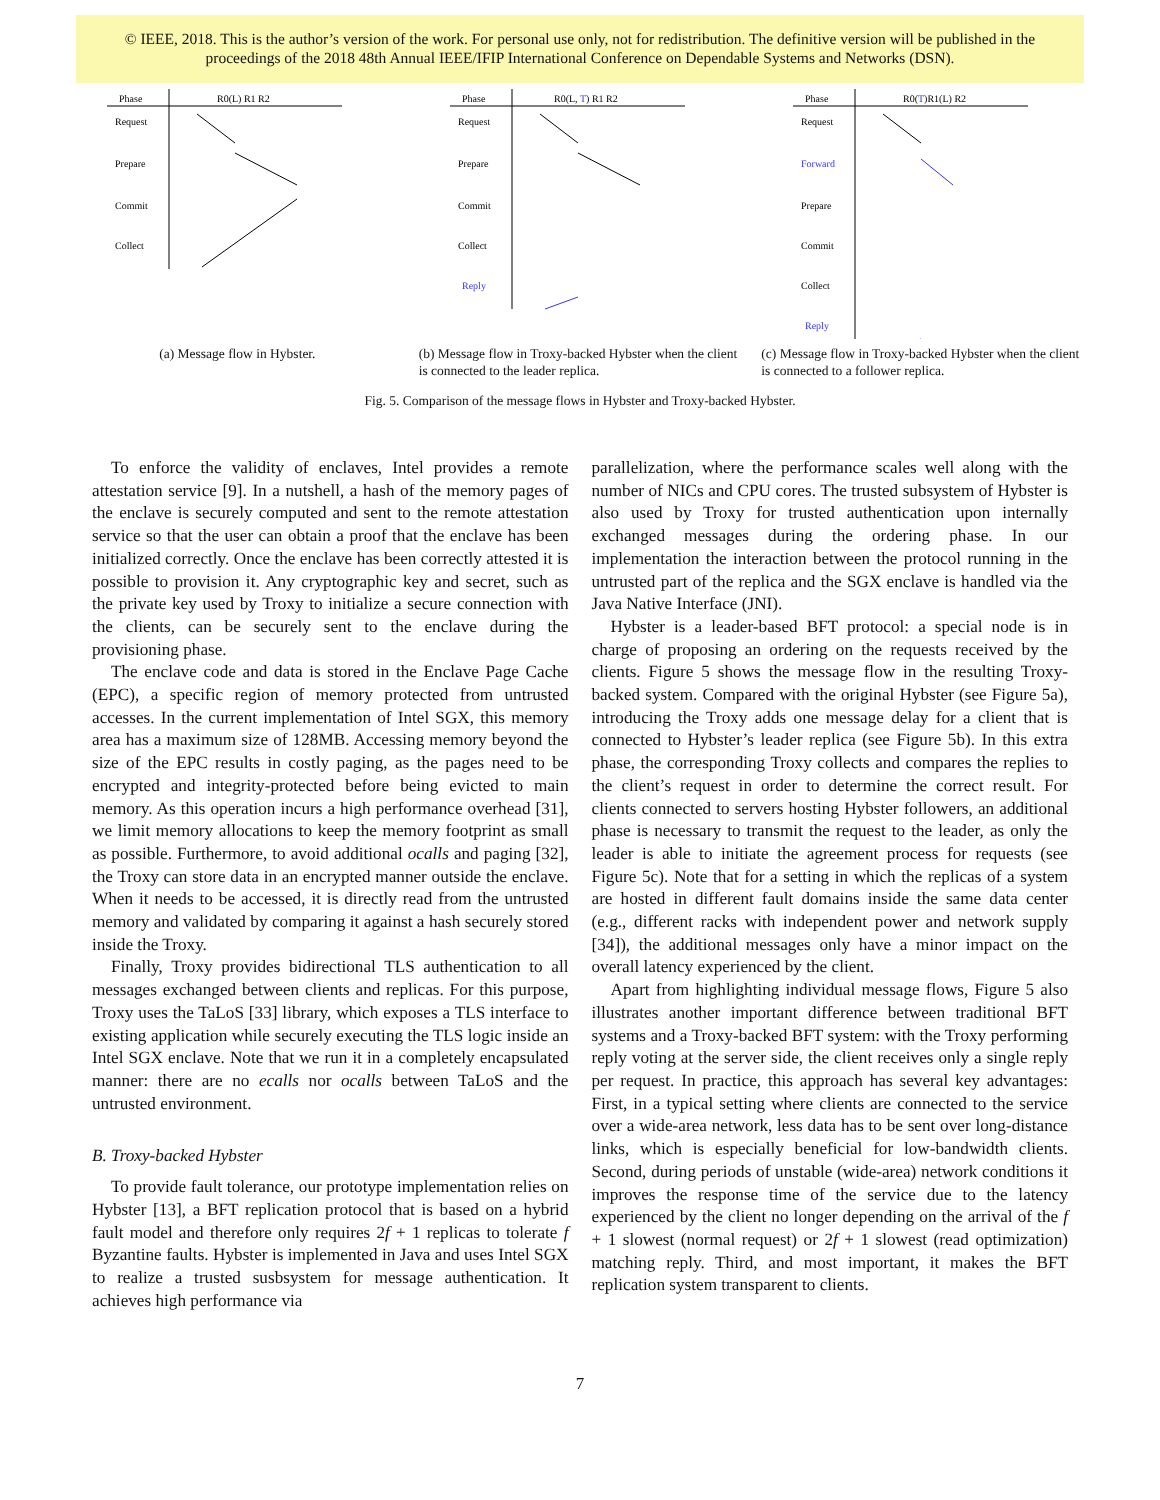© IEEE, 2018. This is the author’s version of the work. For personal use only, not for redistribution. The definitive version will be published in the proceedings of the 2018 48th Annual IEEE/IFIP International Conference on Dependable Systems and Networks (DSN).
Phase
R0(L) R1 R2
Request
Prepare
Commit
Collect
(a) Message flow in Hybster.
Phase
R0(L, T) R1 R2
Request
Prepare
Commit
Collect
Reply
(b) Message flow in Troxy-backed Hybster when the client is connected to the leader replica.
Phase
R0(T)R1(L) R2
Request
Forward
Prepare
Commit
Collect
Reply
(c) Message flow in Troxy-backed Hybster when the client is connected to a follower replica.
Fig. 5. Comparison of the message flows in Hybster and Troxy-backed Hybster.
To enforce the validity of enclaves, Intel provides a remote attestation service [9]. In a nutshell, a hash of the memory pages of the enclave is securely computed and sent to the remote attestation service so that the user can obtain a proof that the enclave has been initialized correctly. Once the enclave has been correctly attested it is possible to provision it. Any cryptographic key and secret, such as the private key used by Troxy to initialize a secure connection with the clients, can be securely sent to the enclave during the provisioning phase.
The enclave code and data is stored in the Enclave Page Cache (EPC), a specific region of memory protected from untrusted accesses. In the current implementation of Intel SGX, this memory area has a maximum size of 128MB. Accessing memory beyond the size of the EPC results in costly paging, as the pages need to be encrypted and integrity-protected before being evicted to main memory. As this operation incurs a high performance overhead [31], we limit memory allocations to keep the memory footprint as small as possible. Furthermore, to avoid additional ocalls and paging [32], the Troxy can store data in an encrypted manner outside the enclave. When it needs to be accessed, it is directly read from the untrusted memory and validated by comparing it against a hash securely stored inside the Troxy.
Finally, Troxy provides bidirectional TLS authentication to all messages exchanged between clients and replicas. For this purpose, Troxy uses the TaLoS [33] library, which exposes a TLS interface to existing application while securely executing the TLS logic inside an Intel SGX enclave. Note that we run it in a completely encapsulated manner: there are no ecalls nor ocalls between TaLoS and the untrusted environment.
B. Troxy-backed Hybster
To provide fault tolerance, our prototype implementation relies on Hybster [13], a BFT replication protocol that is based on a hybrid fault model and therefore only requires 2f + 1 replicas to tolerate f Byzantine faults. Hybster is implemented in Java and uses Intel SGX to realize a trusted susbsystem for message authentication. It achieves high performance via
parallelization, where the performance scales well along with the number of NICs and CPU cores. The trusted subsystem of Hybster is also used by Troxy for trusted authentication upon internally exchanged messages during the ordering phase. In our implementation the interaction between the protocol running in the untrusted part of the replica and the SGX enclave is handled via the Java Native Interface (JNI).
Hybster is a leader-based BFT protocol: a special node is in charge of proposing an ordering on the requests received by the clients. Figure 5 shows the message flow in the resulting Troxy-backed system. Compared with the original Hybster (see Figure 5a), introducing the Troxy adds one message delay for a client that is connected to Hybster’s leader replica (see Figure 5b). In this extra phase, the corresponding Troxy collects and compares the replies to the client’s request in order to determine the correct result. For clients connected to servers hosting Hybster followers, an additional phase is necessary to transmit the request to the leader, as only the leader is able to initiate the agreement process for requests (see Figure 5c). Note that for a setting in which the replicas of a system are hosted in different fault domains inside the same data center (e.g., different racks with independent power and network supply [34]), the additional messages only have a minor impact on the overall latency experienced by the client.
Apart from highlighting individual message flows, Figure 5 also illustrates another important difference between traditional BFT systems and a Troxy-backed BFT system: with the Troxy performing reply voting at the server side, the client receives only a single reply per request. In practice, this approach has several key advantages: First, in a typical setting where clients are connected to the service over a wide-area network, less data has to be sent over long-distance links, which is especially beneficial for low-bandwidth clients. Second, during periods of unstable (wide-area) network conditions it improves the response time of the service due to the latency experienced by the client no longer depending on the arrival of the f + 1 slowest (normal request) or 2f + 1 slowest (read optimization) matching reply. Third, and most important, it makes the BFT replication system transparent to clients.
7